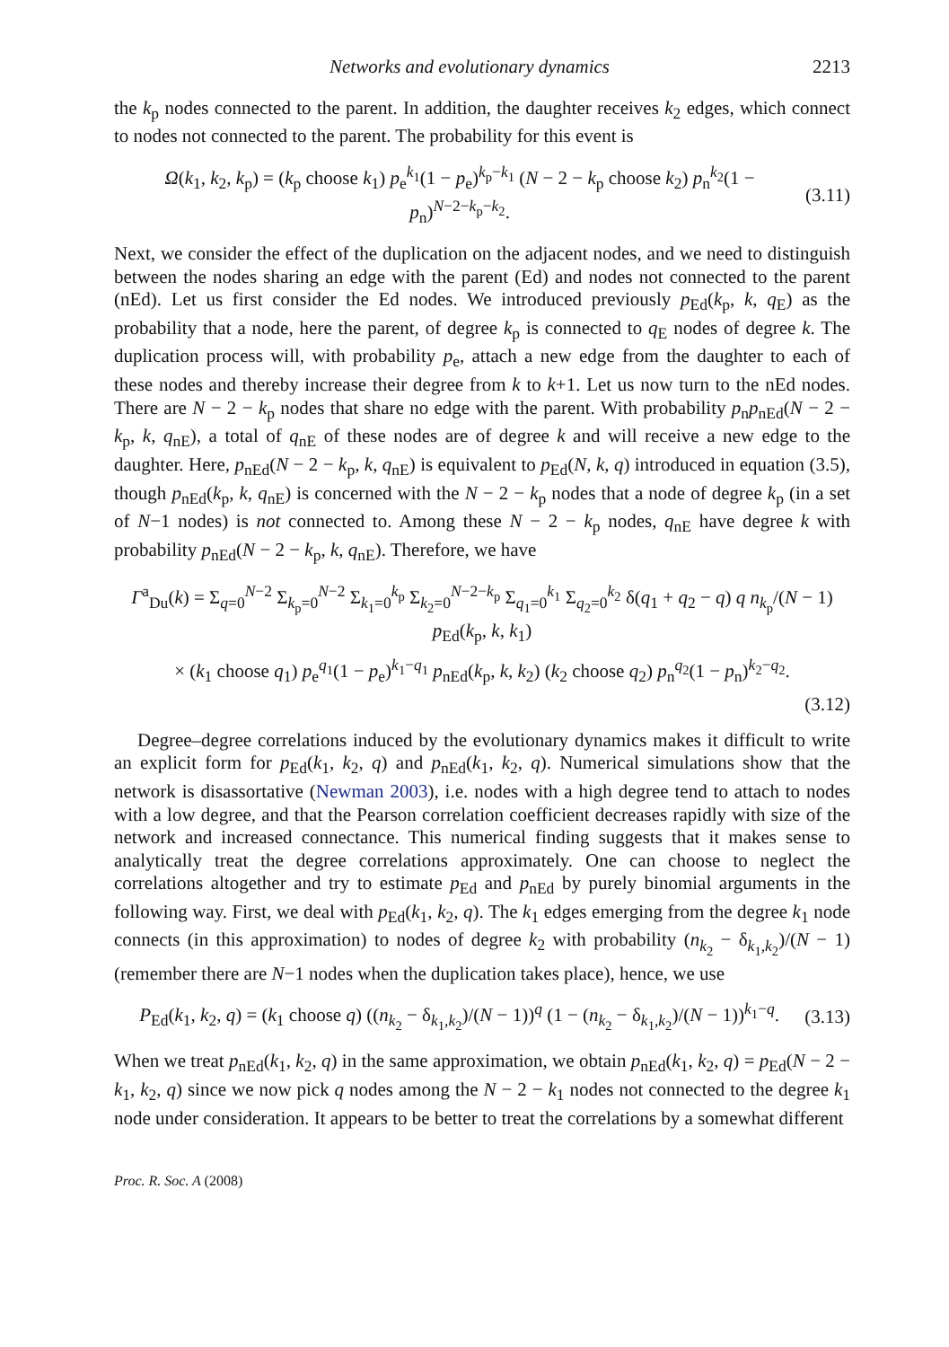Networks and evolutionary dynamics 2213
the k<sub>p</sub> nodes connected to the parent. In addition, the daughter receives k<sub>2</sub> edges, which connect to nodes not connected to the parent. The probability for this event is
Ω(k<sub>1</sub>, k<sub>2</sub>, k<sub>p</sub>) = (k<sub>p</sub> choose k<sub>1</sub>) p<sub>e</sub><sup>k<sub>1</sub></sup>(1 − p<sub>e</sub>)<sup>k<sub>p</sub>−k<sub>1</sub></sup> (N − 2 − k<sub>p</sub> choose k<sub>2</sub>) p<sub>n</sub><sup>k<sub>2</sub></sup>(1 − p<sub>n</sub>)<sup>N−2−k<sub>p</sub>−k<sub>2</sub></sup>. (3.11)
Next, we consider the effect of the duplication on the adjacent nodes, and we need to distinguish between the nodes sharing an edge with the parent (Ed) and nodes not connected to the parent (nEd). Let us first consider the Ed nodes. We introduced previously p<sub>Ed</sub>(k<sub>p</sub>, k, q<sub>E</sub>) as the probability that a node, here the parent, of degree k<sub>p</sub> is connected to q<sub>E</sub> nodes of degree k. The duplication process will, with probability p<sub>e</sub>, attach a new edge from the daughter to each of these nodes and thereby increase their degree from k to k+1. Let us now turn to the nEd nodes. There are N − 2 − k<sub>p</sub> nodes that share no edge with the parent. With probability p<sub>n</sub>p<sub>nEd</sub>(N − 2 − k<sub>p</sub>, k, q<sub>nE</sub>), a total of q<sub>nE</sub> of these nodes are of degree k and will receive a new edge to the daughter. Here, p<sub>nEd</sub>(N − 2 − k<sub>p</sub>, k, q<sub>nE</sub>) is equivalent to p<sub>Ed</sub>(N, k, q) introduced in equation (3.5), though p<sub>nEd</sub>(k<sub>p</sub>, k, q<sub>nE</sub>) is concerned with the N − 2 − k<sub>p</sub> nodes that a node of degree k<sub>p</sub> (in a set of N−1 nodes) is not connected to. Among these N − 2 − k<sub>p</sub> nodes, q<sub>nE</sub> have degree k with probability p<sub>nEd</sub>(N − 2 − k<sub>p</sub>, k, q<sub>nE</sub>). Therefore, we have
Γ<sup>a</sup><sub>Du</sub>(k) = Σ<sub>q=0</sub><sup>N−2</sup> Σ<sub>k<sub>p</sub>=0</sub><sup>N−2</sup> Σ<sub>k<sub>1</sub>=0</sub><sup>k<sub>p</sub></sup> Σ<sub>k<sub>2</sub>=0</sub><sup>N−2−k<sub>p</sub></sup> Σ<sub>q<sub>1</sub>=0</sub><sup>k<sub>1</sub></sup> Σ<sub>q<sub>2</sub>=0</sub><sup>k<sub>2</sub></sup> δ(q<sub>1</sub> + q<sub>2</sub> − q) q n<sub>k<sub>p</sub></sub>/(N − 1) p<sub>Ed</sub>(k<sub>p</sub>, k, k<sub>1</sub>)
× (k<sub>1</sub> choose q<sub>1</sub>) p<sub>e</sub><sup>q<sub>1</sub></sup>(1 − p<sub>e</sub>)<sup>k<sub>1</sub>−q<sub>1</sub></sup> p<sub>nEd</sub>(k<sub>p</sub>, k, k<sub>2</sub>) (k<sub>2</sub> choose q<sub>2</sub>) p<sub>n</sub><sup>q<sub>2</sub></sup>(1 − p<sub>n</sub>)<sup>k<sub>2</sub>−q<sub>2</sub></sup>.
(3.12)
Degree–degree correlations induced by the evolutionary dynamics makes it difficult to write an explicit form for p<sub>Ed</sub>(k<sub>1</sub>, k<sub>2</sub>, q) and p<sub>nEd</sub>(k<sub>1</sub>, k<sub>2</sub>, q). Numerical simulations show that the network is disassortative (Newman 2003), i.e. nodes with a high degree tend to attach to nodes with a low degree, and that the Pearson correlation coefficient decreases rapidly with size of the network and increased connectance. This numerical finding suggests that it makes sense to analytically treat the degree correlations approximately. One can choose to neglect the correlations altogether and try to estimate p<sub>Ed</sub> and p<sub>nEd</sub> by purely binomial arguments in the following way. First, we deal with p<sub>Ed</sub>(k<sub>1</sub>, k<sub>2</sub>, q). The k<sub>1</sub> edges emerging from the degree k<sub>1</sub> node connects (in this approximation) to nodes of degree k<sub>2</sub> with probability (n<sub>k<sub>2</sub></sub> − δ<sub>k<sub>1</sub>,k<sub>2</sub></sub>)/(N − 1) (remember there are N−1 nodes when the duplication takes place), hence, we use
P<sub>Ed</sub>(k<sub>1</sub>, k<sub>2</sub>, q) = (k<sub>1</sub> choose q) ((n<sub>k<sub>2</sub></sub> − δ<sub>k<sub>1</sub>,k<sub>2</sub></sub>)/(N − 1))<sup>q</sup> (1 − (n<sub>k<sub>2</sub></sub> − δ<sub>k<sub>1</sub>,k<sub>2</sub></sub>)/(N − 1))<sup>k<sub>1</sub>−q</sup>. (3.13)
When we treat p<sub>nEd</sub>(k<sub>1</sub>, k<sub>2</sub>, q) in the same approximation, we obtain p<sub>nEd</sub>(k<sub>1</sub>, k<sub>2</sub>, q) = p<sub>Ed</sub>(N − 2 − k<sub>1</sub>, k<sub>2</sub>, q) since we now pick q nodes among the N − 2 − k<sub>1</sub> nodes not connected to the degree k<sub>1</sub> node under consideration. It appears to be better to treat the correlations by a somewhat different
Proc. R. Soc. A (2008)